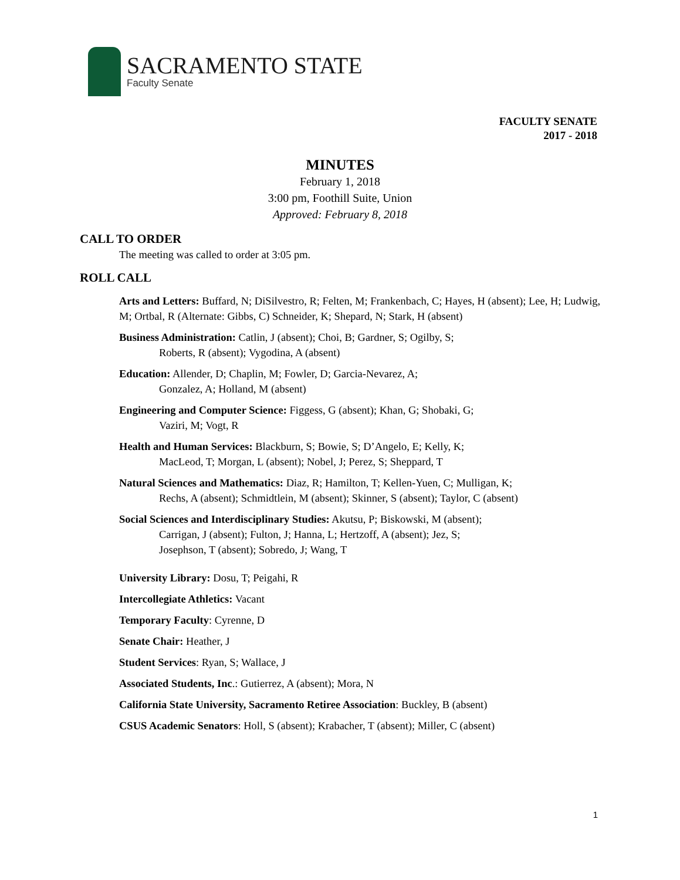SACRAMENTO STATE
Faculty Senate
FACULTY SENATE
2017 - 2018
MINUTES
February 1, 2018
3:00 pm, Foothill Suite, Union
Approved: February 8, 2018
CALL TO ORDER
The meeting was called to order at 3:05 pm.
ROLL CALL
Arts and Letters: Buffard, N; DiSilvestro, R; Felten, M; Frankenbach, C; Hayes, H (absent); Lee, H; Ludwig, M; Ortbal, R (Alternate: Gibbs, C) Schneider, K; Shepard, N; Stark, H (absent)
Business Administration: Catlin, J (absent); Choi, B; Gardner, S; Ogilby, S;
Roberts, R (absent); Vygodina, A (absent)
Education: Allender, D; Chaplin, M; Fowler, D; Garcia-Nevarez, A;
Gonzalez, A; Holland, M (absent)
Engineering and Computer Science: Figgess, G (absent); Khan, G; Shobaki, G;
Vaziri, M; Vogt, R
Health and Human Services: Blackburn, S; Bowie, S; D’Angelo, E; Kelly, K;
MacLeod, T; Morgan, L (absent); Nobel, J; Perez, S; Sheppard, T
Natural Sciences and Mathematics: Diaz, R; Hamilton, T; Kellen-Yuen, C; Mulligan, K;
Rechs, A (absent); Schmidtlein, M (absent); Skinner, S (absent); Taylor, C (absent)
Social Sciences and Interdisciplinary Studies: Akutsu, P; Biskowski, M (absent);
Carrigan, J (absent); Fulton, J; Hanna, L; Hertzoff, A (absent); Jez, S;
Josephson, T (absent); Sobredo, J; Wang, T
University Library: Dosu, T; Peigahi, R
Intercollegiate Athletics: Vacant
Temporary Faculty: Cyrenne, D
Senate Chair: Heather, J
Student Services: Ryan, S; Wallace, J
Associated Students, Inc.: Gutierrez, A (absent); Mora, N
California State University, Sacramento Retiree Association: Buckley, B (absent)
CSUS Academic Senators: Holl, S (absent); Krabacher, T (absent); Miller, C (absent)
1